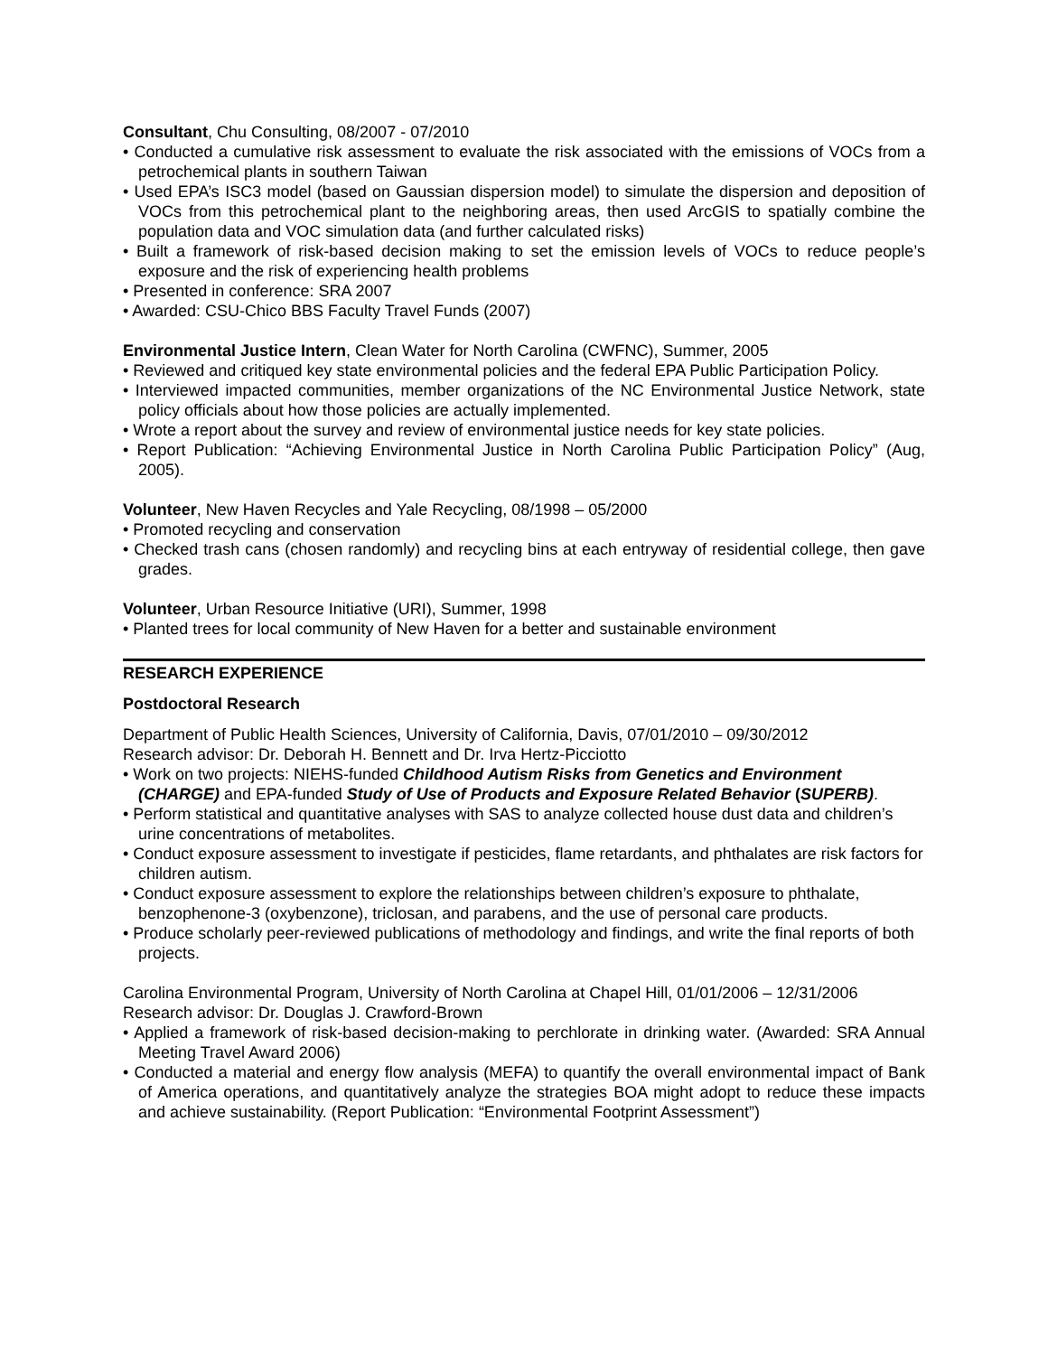Consultant, Chu Consulting, 08/2007 - 07/2010
• Conducted a cumulative risk assessment to evaluate the risk associated with the emissions of VOCs from a petrochemical plants in southern Taiwan
• Used EPA’s ISC3 model (based on Gaussian dispersion model) to simulate the dispersion and deposition of VOCs from this petrochemical plant to the neighboring areas, then used ArcGIS to spatially combine the population data and VOC simulation data (and further calculated risks)
• Built a framework of risk-based decision making to set the emission levels of VOCs to reduce people’s exposure and the risk of experiencing health problems
• Presented in conference: SRA 2007
• Awarded: CSU-Chico BBS Faculty Travel Funds (2007)
Environmental Justice Intern, Clean Water for North Carolina (CWFNC), Summer, 2005
• Reviewed and critiqued key state environmental policies and the federal EPA Public Participation Policy.
• Interviewed impacted communities, member organizations of the NC Environmental Justice Network, state policy officials about how those policies are actually implemented.
• Wrote a report about the survey and review of environmental justice needs for key state policies.
• Report Publication: “Achieving Environmental Justice in North Carolina Public Participation Policy” (Aug, 2005).
Volunteer, New Haven Recycles and Yale Recycling, 08/1998 – 05/2000
• Promoted recycling and conservation
• Checked trash cans (chosen randomly) and recycling bins at each entryway of residential college, then gave grades.
Volunteer, Urban Resource Initiative (URI), Summer, 1998
• Planted trees for local community of New Haven for a better and sustainable environment
RESEARCH EXPERIENCE
Postdoctoral Research
Department of Public Health Sciences, University of California, Davis, 07/01/2010 – 09/30/2012
Research advisor: Dr. Deborah H. Bennett and Dr. Irva Hertz-Picciotto
• Work on two projects: NIEHS-funded Childhood Autism Risks from Genetics and Environment (CHARGE) and EPA-funded Study of Use of Products and Exposure Related Behavior (SUPERB).
• Perform statistical and quantitative analyses with SAS to analyze collected house dust data and children’s urine concentrations of metabolites.
• Conduct exposure assessment to investigate if pesticides, flame retardants, and phthalates are risk factors for children autism.
• Conduct exposure assessment to explore the relationships between children’s exposure to phthalate, benzophenone-3 (oxybenzone), triclosan, and parabens, and the use of personal care products.
• Produce scholarly peer-reviewed publications of methodology and findings, and write the final reports of both projects.
Carolina Environmental Program, University of North Carolina at Chapel Hill, 01/01/2006 – 12/31/2006
Research advisor: Dr. Douglas J. Crawford-Brown
• Applied a framework of risk-based decision-making to perchlorate in drinking water. (Awarded: SRA Annual Meeting Travel Award 2006)
• Conducted a material and energy flow analysis (MEFA) to quantify the overall environmental impact of Bank of America operations, and quantitatively analyze the strategies BOA might adopt to reduce these impacts and achieve sustainability. (Report Publication: “Environmental Footprint Assessment”)